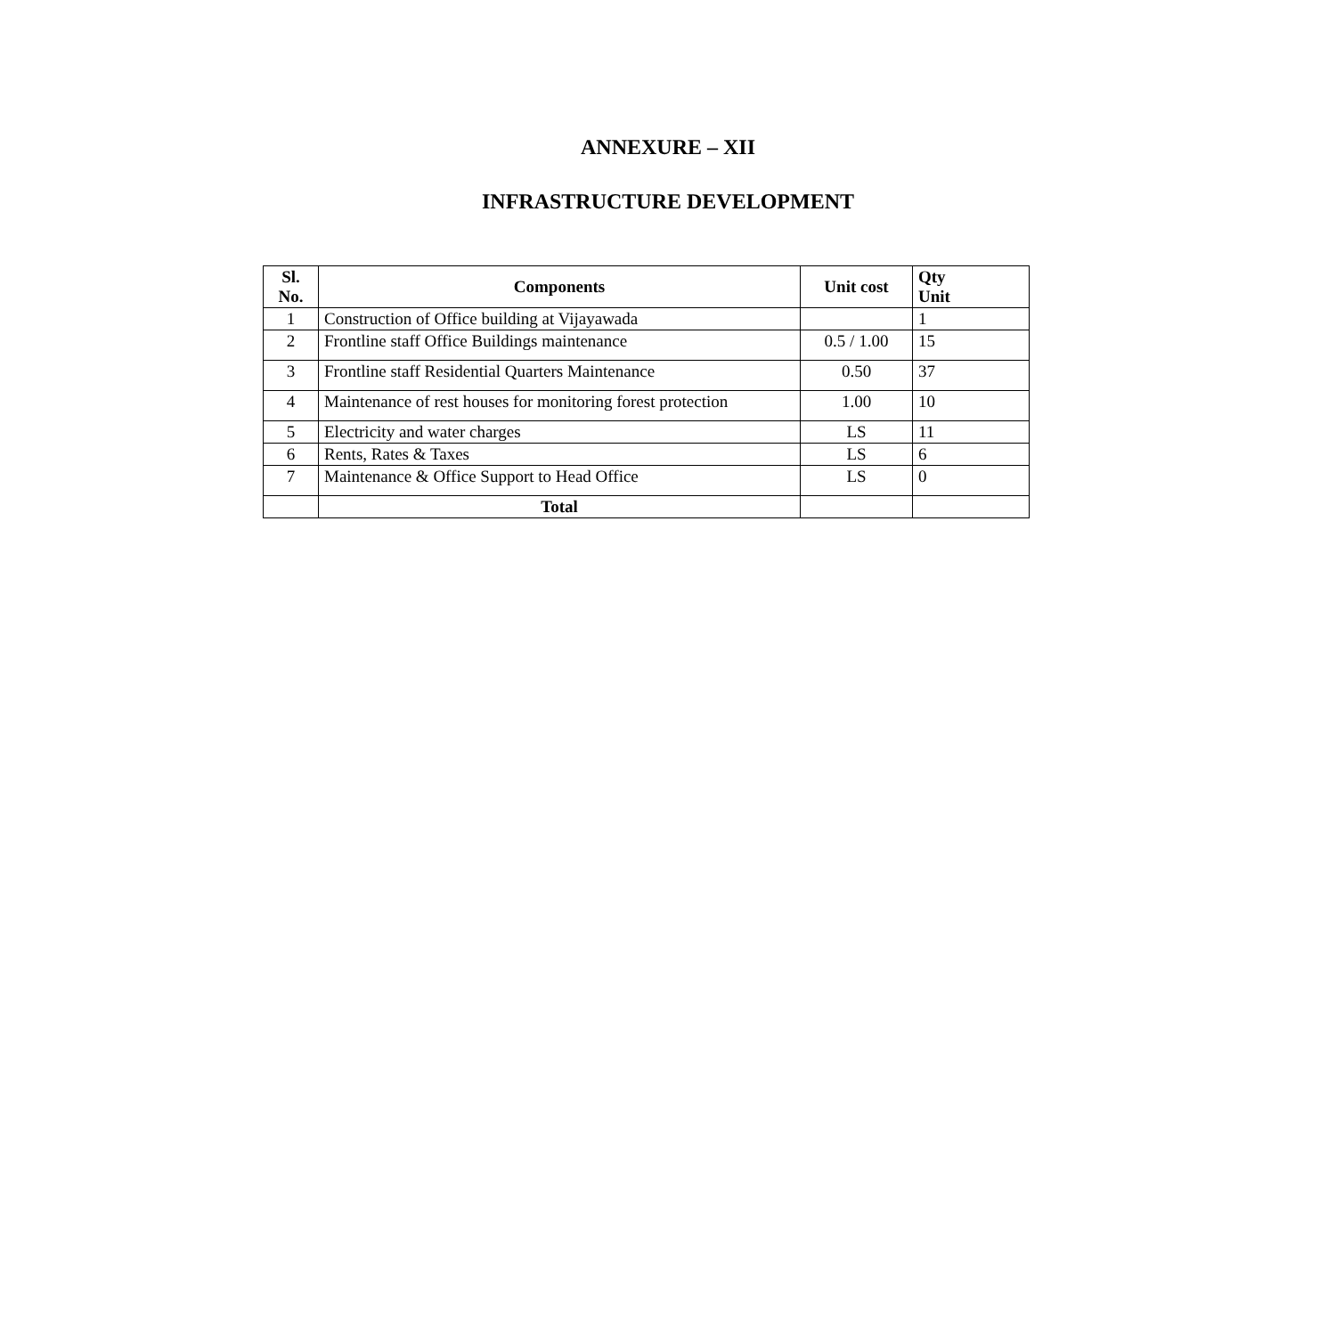ANNEXURE – XII
INFRASTRUCTURE DEVELOPMENT
| Sl. No. | Components | Unit cost | Qty Unit |
| --- | --- | --- | --- |
| 1 | Construction of Office building at Vijayawada | | 1 |
| 2 | Frontline staff Office Buildings maintenance | 0.5 / 1.00 | 15 |
| 3 | Frontline staff Residential Quarters Maintenance | 0.50 | 37 |
| 4 | Maintenance of rest houses for monitoring forest protection | 1.00 | 10 |
| 5 | Electricity and water charges | LS | 11 |
| 6 | Rents, Rates & Taxes | LS | 6 |
| 7 | Maintenance & Office Support to Head Office | LS | 0 |
| | Total | | |